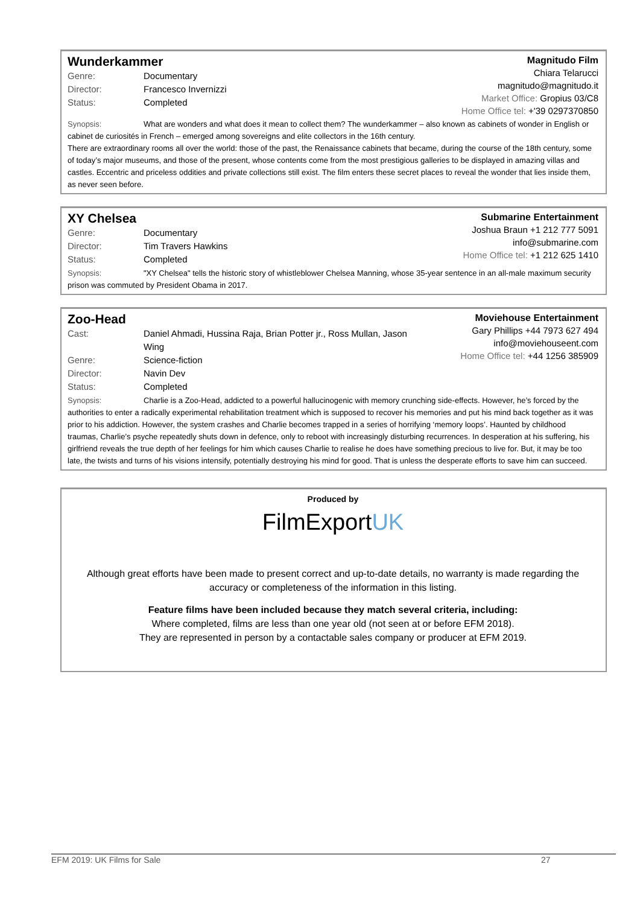Wunderkammer
Genre: Documentary
Director: Francesco Invernizzi
Status: Completed
Magnitudo Film
Chiara Telarucci
magnitudo@magnitudo.it
Market Office: Gropius 03/C8
Home Office tel: +'39 0297370850
Synopsis: What are wonders and what does it mean to collect them? The wunderkammer – also known as cabinets of wonder in English or cabinet de curiosités in French – emerged among sovereigns and elite collectors in the 16th century.
There are extraordinary rooms all over the world: those of the past, the Renaissance cabinets that became, during the course of the 18th century, some of today’s major museums, and those of the present, whose contents come from the most prestigious galleries to be displayed in amazing villas and castles. Eccentric and priceless oddities and private collections still exist. The film enters these secret places to reveal the wonder that lies inside them, as never seen before.
XY Chelsea
Genre: Documentary
Director: Tim Travers Hawkins
Status: Completed
Submarine Entertainment
Joshua Braun +1 212 777 5091
info@submarine.com
Home Office tel: +1 212 625 1410
Synopsis: "XY Chelsea" tells the historic story of whistleblower Chelsea Manning, whose 35-year sentence in an all-male maximum security prison was commuted by President Obama in 2017.
Zoo-Head
Cast: Daniel Ahmadi, Hussina Raja, Brian Potter jr., Ross Mullan, Jason Wing
Genre: Science-fiction
Director: Navin Dev
Status: Completed
Moviehouse Entertainment
Gary Phillips +44 7973 627 494
info@moviehouseent.com
Home Office tel: +44 1256 385909
Synopsis: Charlie is a Zoo-Head, addicted to a powerful hallucinogenic with memory crunching side-effects. However, he’s forced by the authorities to enter a radically experimental rehabilitation treatment which is supposed to recover his memories and put his mind back together as it was prior to his addiction. However, the system crashes and Charlie becomes trapped in a series of horrifying ‘memory loops’. Haunted by childhood traumas, Charlie’s psyche repeatedly shuts down in defence, only to reboot with increasingly disturbing recurrences. In desperation at his suffering, his girlfriend reveals the true depth of her feelings for him which causes Charlie to realise he does have something precious to live for. But, it may be too late, the twists and turns of his visions intensify, potentially destroying his mind for good. That is unless the desperate efforts to save him can succeed.
Produced by
FilmExportUK
Although great efforts have been made to present correct and up-to-date details, no warranty is made regarding the accuracy or completeness of the information in this listing.
Feature films have been included because they match several criteria, including:
Where completed, films are less than one year old (not seen at or before EFM 2018).
They are represented in person by a contactable sales company or producer at EFM 2019.
EFM 2019: UK Films for Sale 27